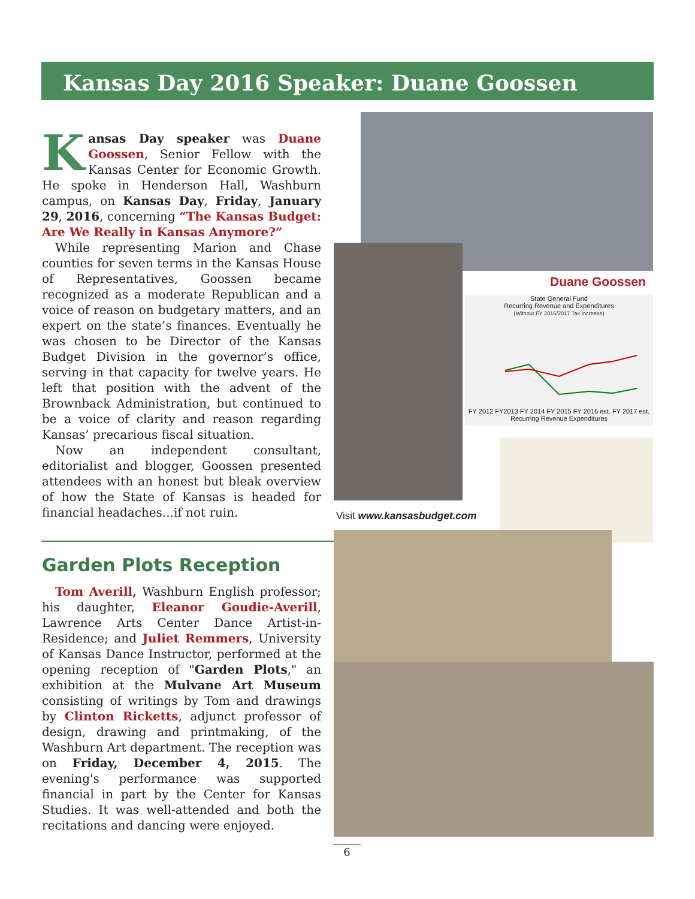Kansas Day 2016 Speaker: Duane Goossen
Kansas Day speaker was Duane Goossen, Senior Fellow with the Kansas Center for Economic Growth. He spoke in Henderson Hall, Washburn campus, on Kansas Day, Friday, January 29, 2016, concerning “The Kansas Budget: Are We Really in Kansas Anymore?”
While representing Marion and Chase counties for seven terms in the Kansas House of Representatives, Goossen became recognized as a moderate Republican and a voice of reason on budgetary matters, and an expert on the state’s finances. Eventually he was chosen to be Director of the Kansas Budget Division in the governor’s office, serving in that capacity for twelve years. He left that position with the advent of the Brownback Administration, but continued to be a voice of clarity and reason regarding Kansas’ precarious fiscal situation.
Now an independent consultant, editorialist and blogger, Goossen presented attendees with an honest but bleak overview of how the State of Kansas is headed for financial headaches...if not ruin.
Duane Goossen
State General Fund
Recurring Revenue and Expenditures
(Without FY 2016/2017 Tax Increase)
FY 2012 FY2013 FY 2014 FY 2015 FY 2016 est. FY 2017 est.
Recurring Revenue Expenditures
Visit www.kansasbudget.com
Garden Plots Reception
Tom Averill, Washburn English professor; his daughter, Eleanor Goudie-Averill, Lawrence Arts Center Dance Artist-in-Residence; and Juliet Remmers, University of Kansas Dance Instructor, performed at the opening reception of "Garden Plots," an exhibition at the Mulvane Art Museum consisting of writings by Tom and drawings by Clinton Ricketts, adjunct professor of design, drawing and printmaking, of the Washburn Art department. The reception was on Friday, December 4, 2015. The evening's performance was supported financial in part by the Center for Kansas Studies. It was well-attended and both the recitations and dancing were enjoyed.
6